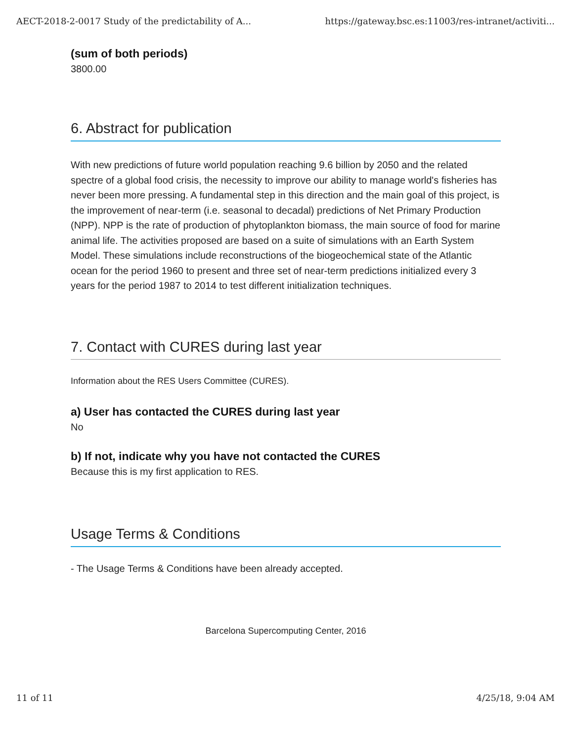AECT-2018-2-0017 Study of the predictability of A... https://gateway.bsc.es:11003/res-intranet/activiti...
(sum of both periods)
3800.00
6. Abstract for publication
With new predictions of future world population reaching 9.6 billion by 2050 and the related spectre of a global food crisis, the necessity to improve our ability to manage world's fisheries has never been more pressing. A fundamental step in this direction and the main goal of this project, is the improvement of near-term (i.e. seasonal to decadal) predictions of Net Primary Production (NPP). NPP is the rate of production of phytoplankton biomass, the main source of food for marine animal life. The activities proposed are based on a suite of simulations with an Earth System Model. These simulations include reconstructions of the biogeochemical state of the Atlantic ocean for the period 1960 to present and three set of near-term predictions initialized every 3 years for the period 1987 to 2014 to test different initialization techniques.
7. Contact with CURES during last year
Information about the RES Users Committee (CURES).
a) User has contacted the CURES during last year
No
b) If not, indicate why you have not contacted the CURES
Because this is my first application to RES.
Usage Terms & Conditions
- The Usage Terms & Conditions have been already accepted.
Barcelona Supercomputing Center, 2016
11 of 11 4/25/18, 9:04 AM